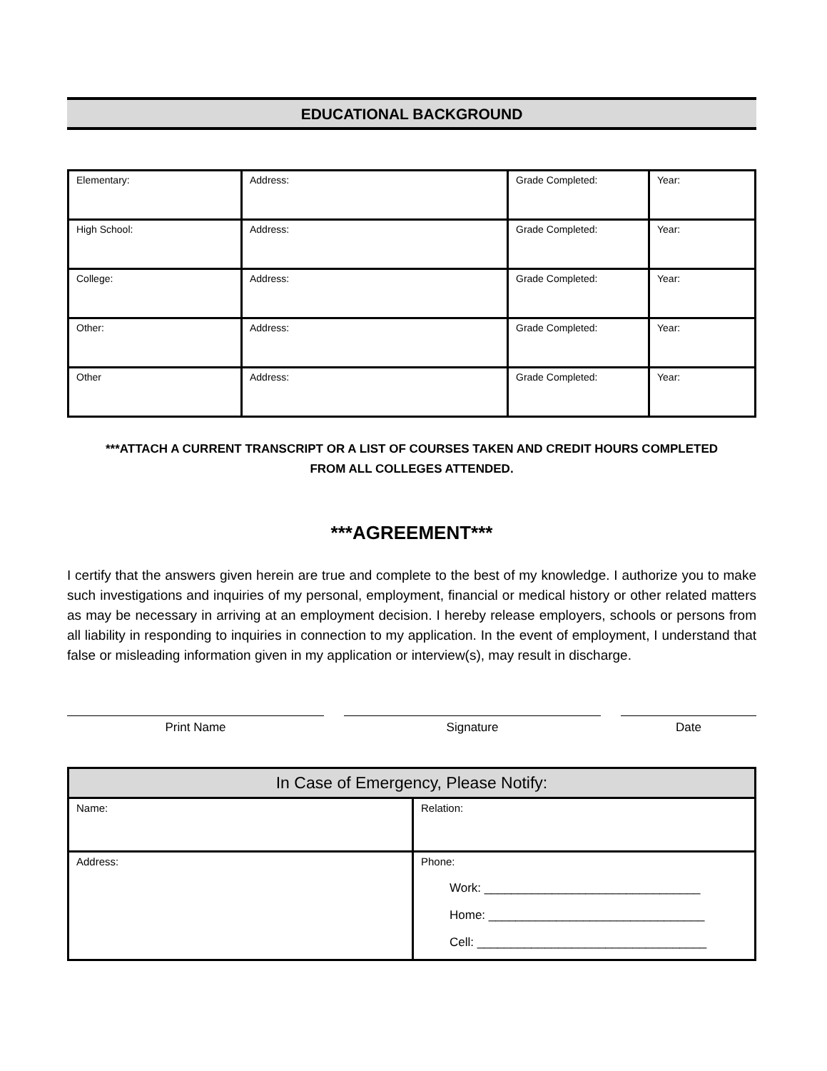EDUCATIONAL BACKGROUND
| Elementary: | Address: | Grade Completed: | Year: |
| High School: | Address: | Grade Completed: | Year: |
| College: | Address: | Grade Completed: | Year: |
| Other: | Address: | Grade Completed: | Year: |
| Other | Address: | Grade Completed: | Year: |
***ATTACH A CURRENT TRANSCRIPT OR A LIST OF COURSES TAKEN AND CREDIT HOURS COMPLETED
FROM ALL COLLEGES ATTENDED.
***AGREEMENT***
I certify that the answers given herein are true and complete to the best of my knowledge. I authorize you to make such investigations and inquiries of my personal, employment, financial or medical history or other related matters as may be necessary in arriving at an employment decision. I hereby release employers, schools or persons from all liability in responding to inquiries in connection to my application. In the event of employment, I understand that false or misleading information given in my application or interview(s), may result in discharge.
Print Name Signature Date
| In Case of Emergency, Please Notify: | |
| --- | --- |
| Name: | Relation: |
| Address: | Phone: Work: ________________________________ Home: ________________________________ Cell: __________________________________ |